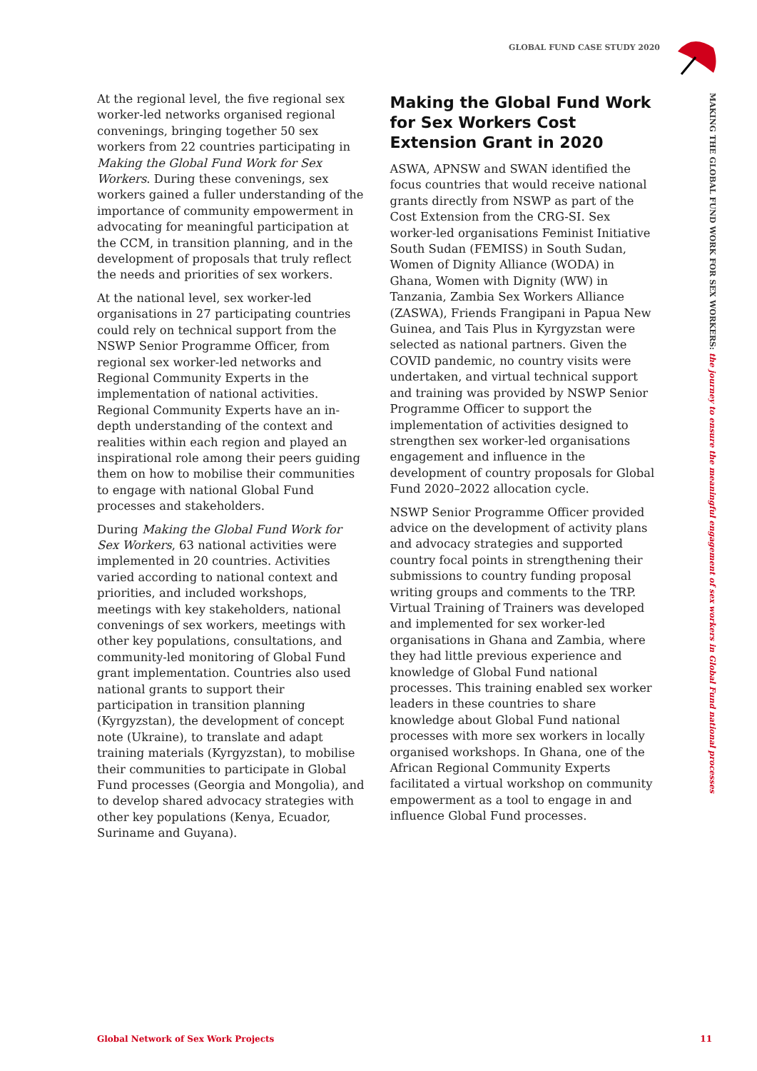GLOBAL FUND CASE STUDY 2020
MAKING THE GLOBAL FUND WORK FOR SEX WORKERS: the journey to ensure the meaningful engagement of sex workers in Global Fund national processes
At the regional level, the five regional sex worker-led networks organised regional convenings, bringing together 50 sex workers from 22 countries participating in Making the Global Fund Work for Sex Workers. During these convenings, sex workers gained a fuller understanding of the importance of community empowerment in advocating for meaningful participation at the CCM, in transition planning, and in the development of proposals that truly reflect the needs and priorities of sex workers.
At the national level, sex worker-led organisations in 27 participating countries could rely on technical support from the NSWP Senior Programme Officer, from regional sex worker-led networks and Regional Community Experts in the implementation of national activities. Regional Community Experts have an in-depth understanding of the context and realities within each region and played an inspirational role among their peers guiding them on how to mobilise their communities to engage with national Global Fund processes and stakeholders.
During Making the Global Fund Work for Sex Workers, 63 national activities were implemented in 20 countries. Activities varied according to national context and priorities, and included workshops, meetings with key stakeholders, national convenings of sex workers, meetings with other key populations, consultations, and community-led monitoring of Global Fund grant implementation. Countries also used national grants to support their participation in transition planning (Kyrgyzstan), the development of concept note (Ukraine), to translate and adapt training materials (Kyrgyzstan), to mobilise their communities to participate in Global Fund processes (Georgia and Mongolia), and to develop shared advocacy strategies with other key populations (Kenya, Ecuador, Suriname and Guyana).
Making the Global Fund Work for Sex Workers Cost Extension Grant in 2020
ASWA, APNSW and SWAN identified the focus countries that would receive national grants directly from NSWP as part of the Cost Extension from the CRG-SI. Sex worker-led organisations Feminist Initiative South Sudan (FEMISS) in South Sudan, Women of Dignity Alliance (WODA) in Ghana, Women with Dignity (WW) in Tanzania, Zambia Sex Workers Alliance (ZASWA), Friends Frangipani in Papua New Guinea, and Tais Plus in Kyrgyzstan were selected as national partners. Given the COVID pandemic, no country visits were undertaken, and virtual technical support and training was provided by NSWP Senior Programme Officer to support the implementation of activities designed to strengthen sex worker-led organisations engagement and influence in the development of country proposals for Global Fund 2020–2022 allocation cycle.
NSWP Senior Programme Officer provided advice on the development of activity plans and advocacy strategies and supported country focal points in strengthening their submissions to country funding proposal writing groups and comments to the TRP. Virtual Training of Trainers was developed and implemented for sex worker-led organisations in Ghana and Zambia, where they had little previous experience and knowledge of Global Fund national processes. This training enabled sex worker leaders in these countries to share knowledge about Global Fund national processes with more sex workers in locally organised workshops. In Ghana, one of the African Regional Community Experts facilitated a virtual workshop on community empowerment as a tool to engage in and influence Global Fund processes.
Global Network of Sex Work Projects 11